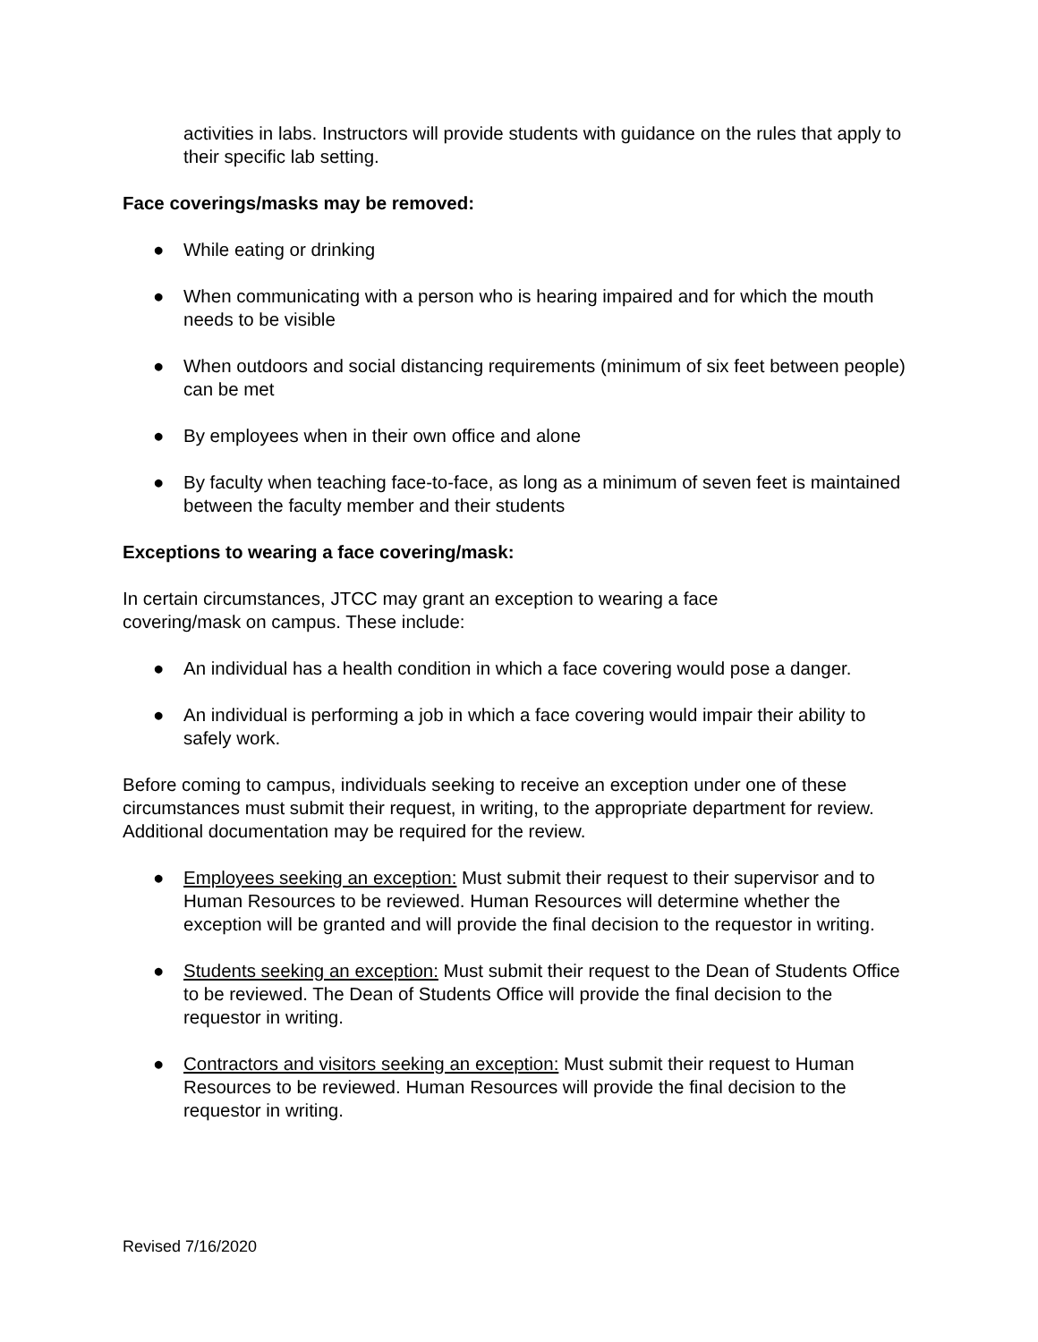activities in labs. Instructors will provide students with guidance on the rules that apply to their specific lab setting.
Face coverings/masks may be removed:
● While eating or drinking
● When communicating with a person who is hearing impaired and for which the mouth needs to be visible
● When outdoors and social distancing requirements (minimum of six feet between people) can be met
● By employees when in their own office and alone
● By faculty when teaching face-to-face, as long as a minimum of seven feet is maintained between the faculty member and their students
Exceptions to wearing a face covering/mask:
In certain circumstances, JTCC may grant an exception to wearing a face
covering/mask on campus. These include:
● An individual has a health condition in which a face covering would pose a danger.
● An individual is performing a job in which a face covering would impair their ability to safely work.
Before coming to campus, individuals seeking to receive an exception under one of these circumstances must submit their request, in writing, to the appropriate department for review. Additional documentation may be required for the review.
● Employees seeking an exception: Must submit their request to their supervisor and to Human Resources to be reviewed. Human Resources will determine whether the exception will be granted and will provide the final decision to the requestor in writing.
● Students seeking an exception: Must submit their request to the Dean of Students Office to be reviewed. The Dean of Students Office will provide the final decision to the requestor in writing.
● Contractors and visitors seeking an exception: Must submit their request to Human Resources to be reviewed. Human Resources will provide the final decision to the requestor in writing.
Revised 7/16/2020